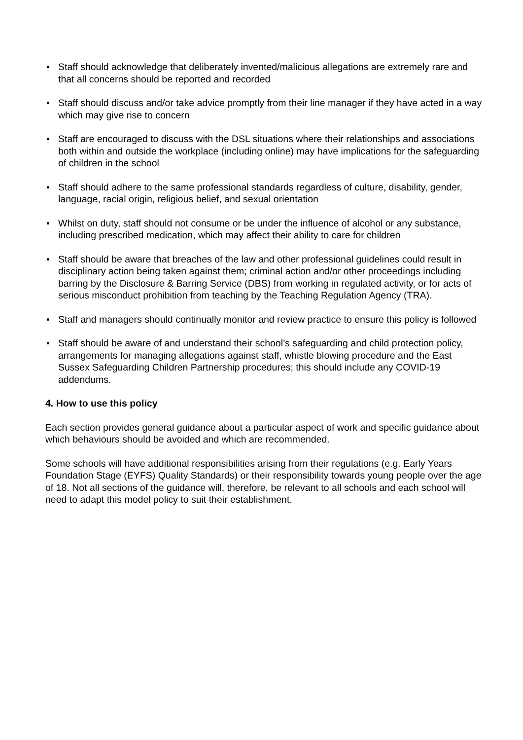• Staff should acknowledge that deliberately invented/malicious allegations are extremely rare and that all concerns should be reported and recorded
• Staff should discuss and/or take advice promptly from their line manager if they have acted in a way which may give rise to concern
• Staff are encouraged to discuss with the DSL situations where their relationships and associations both within and outside the workplace (including online) may have implications for the safeguarding of children in the school
• Staff should adhere to the same professional standards regardless of culture, disability, gender, language, racial origin, religious belief, and sexual orientation
• Whilst on duty, staff should not consume or be under the influence of alcohol or any substance, including prescribed medication, which may affect their ability to care for children
• Staff should be aware that breaches of the law and other professional guidelines could result in disciplinary action being taken against them; criminal action and/or other proceedings including barring by the Disclosure & Barring Service (DBS) from working in regulated activity, or for acts of serious misconduct prohibition from teaching by the Teaching Regulation Agency (TRA).
• Staff and managers should continually monitor and review practice to ensure this policy is followed
• Staff should be aware of and understand their school’s safeguarding and child protection policy,
arrangements for managing allegations against staff, whistle blowing procedure and the East Sussex Safeguarding Children Partnership procedures; this should include any COVID-19 addendums.
4. How to use this policy
Each section provides general guidance about a particular aspect of work and specific guidance about which behaviours should be avoided and which are recommended.
Some schools will have additional responsibilities arising from their regulations (e.g. Early Years Foundation Stage (EYFS) Quality Standards) or their responsibility towards young people over the age of 18. Not all sections of the guidance will, therefore, be relevant to all schools and each school will need to adapt this model policy to suit their establishment.